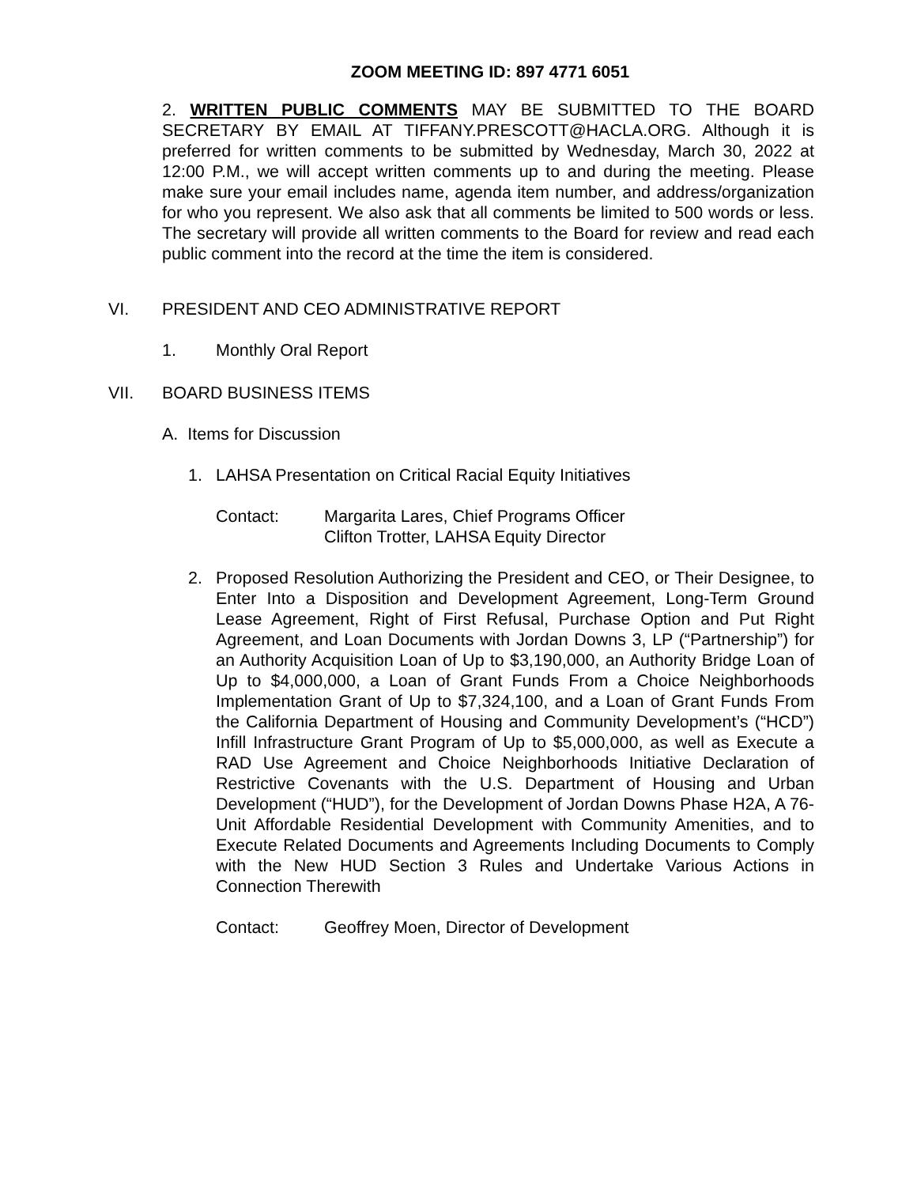ZOOM MEETING ID: 897 4771 6051
2. WRITTEN PUBLIC COMMENTS MAY BE SUBMITTED TO THE BOARD SECRETARY BY EMAIL AT TIFFANY.PRESCOTT@HACLA.ORG. Although it is preferred for written comments to be submitted by Wednesday, March 30, 2022 at 12:00 P.M., we will accept written comments up to and during the meeting. Please make sure your email includes name, agenda item number, and address/organization for who you represent. We also ask that all comments be limited to 500 words or less. The secretary will provide all written comments to the Board for review and read each public comment into the record at the time the item is considered.
VI. PRESIDENT AND CEO ADMINISTRATIVE REPORT
1. Monthly Oral Report
VII. BOARD BUSINESS ITEMS
A. Items for Discussion
1. LAHSA Presentation on Critical Racial Equity Initiatives
Contact: Margarita Lares, Chief Programs Officer
Clifton Trotter, LAHSA Equity Director
2. Proposed Resolution Authorizing the President and CEO, or Their Designee, to Enter Into a Disposition and Development Agreement, Long-Term Ground Lease Agreement, Right of First Refusal, Purchase Option and Put Right Agreement, and Loan Documents with Jordan Downs 3, LP (“Partnership”) for an Authority Acquisition Loan of Up to $3,190,000, an Authority Bridge Loan of Up to $4,000,000, a Loan of Grant Funds From a Choice Neighborhoods Implementation Grant of Up to $7,324,100, and a Loan of Grant Funds From the California Department of Housing and Community Development’s (“HCD”) Infill Infrastructure Grant Program of Up to $5,000,000, as well as Execute a RAD Use Agreement and Choice Neighborhoods Initiative Declaration of Restrictive Covenants with the U.S. Department of Housing and Urban Development (“HUD”), for the Development of Jordan Downs Phase H2A, A 76-Unit Affordable Residential Development with Community Amenities, and to Execute Related Documents and Agreements Including Documents to Comply with the New HUD Section 3 Rules and Undertake Various Actions in Connection Therewith
Contact: Geoffrey Moen, Director of Development